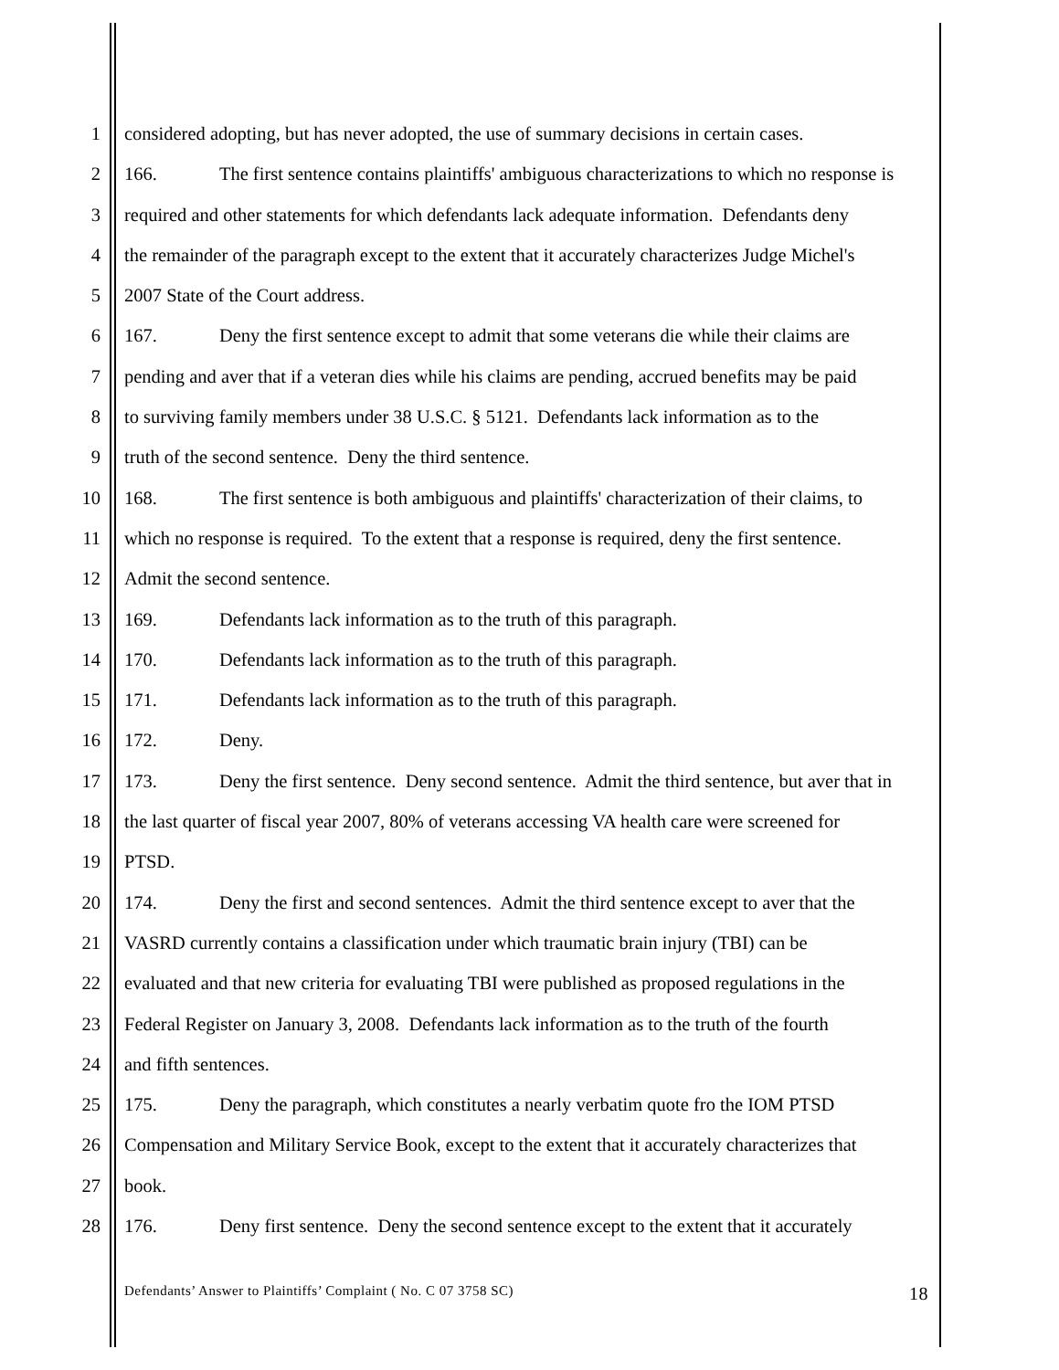1 considered adopting, but has never adopted, the use of summary decisions in certain cases.
2 166. The first sentence contains plaintiffs' ambiguous characterizations to which no response is
3 required and other statements for which defendants lack adequate information. Defendants deny
4 the remainder of the paragraph except to the extent that it accurately characterizes Judge Michel's
5 2007 State of the Court address.
6 167. Deny the first sentence except to admit that some veterans die while their claims are
7 pending and aver that if a veteran dies while his claims are pending, accrued benefits may be paid
8 to surviving family members under 38 U.S.C. § 5121. Defendants lack information as to the
9 truth of the second sentence. Deny the third sentence.
10 168. The first sentence is both ambiguous and plaintiffs' characterization of their claims, to
11 which no response is required. To the extent that a response is required, deny the first sentence.
12 Admit the second sentence.
13 169. Defendants lack information as to the truth of this paragraph.
14 170. Defendants lack information as to the truth of this paragraph.
15 171. Defendants lack information as to the truth of this paragraph.
16 172. Deny.
17 173. Deny the first sentence. Deny second sentence. Admit the third sentence, but aver that in
18 the last quarter of fiscal year 2007, 80% of veterans accessing VA health care were screened for
19 PTSD.
20 174. Deny the first and second sentences. Admit the third sentence except to aver that the
21 VASRD currently contains a classification under which traumatic brain injury (TBI) can be
22 evaluated and that new criteria for evaluating TBI were published as proposed regulations in the
23 Federal Register on January 3, 2008. Defendants lack information as to the truth of the fourth
24 and fifth sentences.
25 175. Deny the paragraph, which constitutes a nearly verbatim quote fro the IOM PTSD
26 Compensation and Military Service Book, except to the extent that it accurately characterizes that
27 book.
28 176. Deny first sentence. Deny the second sentence except to the extent that it accurately
Defendants’ Answer to Plaintiffs’ Complaint ( No. C 07 3758 SC) 18